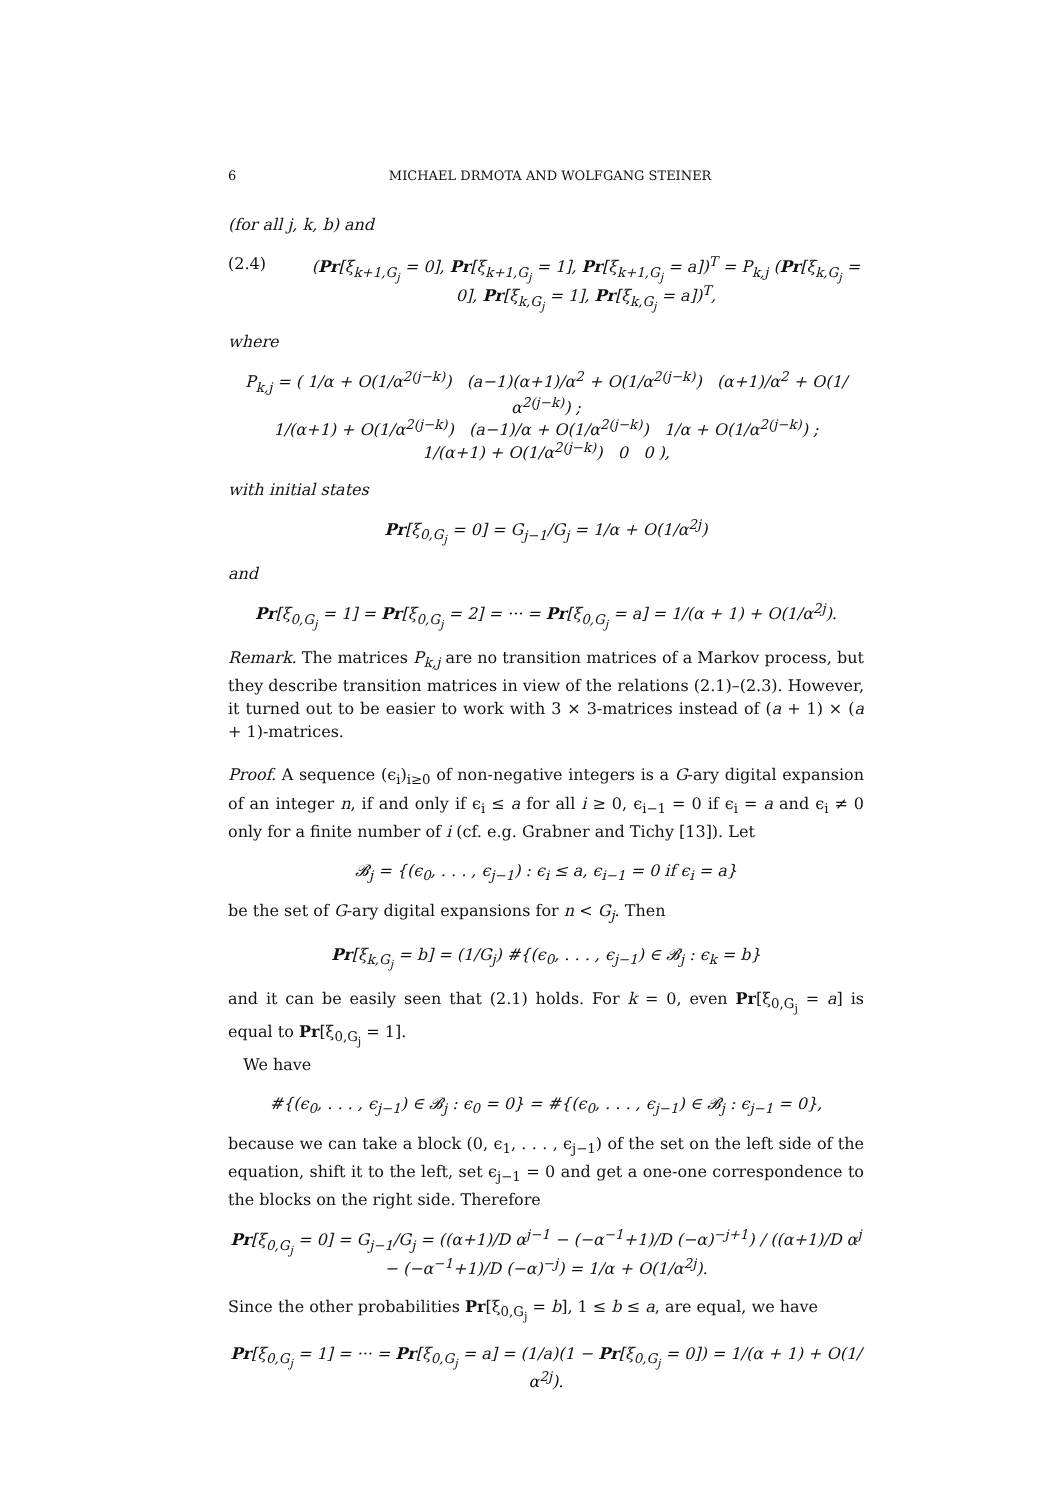6 MICHAEL DRMOTA AND WOLFGANG STEINER
(for all j, k, b) and
(2.4) (Pr[ξ<sub>k+1,G<sub>j</sub></sub> = 0], Pr[ξ<sub>k+1,G<sub>j</sub></sub> = 1], Pr[ξ<sub>k+1,G<sub>j</sub></sub> = a])<sup>T</sup> = P<sub>k,j</sub> (Pr[ξ<sub>k,G<sub>j</sub></sub> = 0], Pr[ξ<sub>k,G<sub>j</sub></sub> = 1], Pr[ξ<sub>k,G<sub>j</sub></sub> = a])<sup>T</sup>,
where
P<sub>k,j</sub> = ( 1/α + O(1/α<sup>2(j−k)</sup>) (a−1)(α+1)/α<sup>2</sup> + O(1/α<sup>2(j−k)</sup>) (α+1)/α<sup>2</sup> + O(1/α<sup>2(j−k)</sup>) ;
1/(α+1) + O(1/α<sup>2(j−k)</sup>) (a−1)/α + O(1/α<sup>2(j−k)</sup>) 1/α + O(1/α<sup>2(j−k)</sup>) ;
1/(α+1) + O(1/α<sup>2(j−k)</sup>) 0 0 ),
with initial states
Pr[ξ<sub>0,G<sub>j</sub></sub> = 0] = G<sub>j−1</sub>/G<sub>j</sub> = 1/α + O(1/α<sup>2j</sup>)
and
Pr[ξ<sub>0,G<sub>j</sub></sub> = 1] = Pr[ξ<sub>0,G<sub>j</sub></sub> = 2] = ··· = Pr[ξ<sub>0,G<sub>j</sub></sub> = a] = 1/(α + 1) + O(1/α<sup>2j</sup>).
Remark. The matrices P<sub>k,j</sub> are no transition matrices of a Markov process, but they describe transition matrices in view of the relations (2.1)–(2.3). However, it turned out to be easier to work with 3 × 3-matrices instead of (a + 1) × (a + 1)-matrices.
Proof. A sequence (ϵ<sub>i</sub>)<sub>i≥0</sub> of non-negative integers is a G-ary digital expansion of an integer n, if and only if ϵ<sub>i</sub> ≤ a for all i ≥ 0, ϵ<sub>i−1</sub> = 0 if ϵ<sub>i</sub> = a and ϵ<sub>i</sub> ≠ 0 only for a finite number of i (cf. e.g. Grabner and Tichy [13]). Let
𝓑<sub>j</sub> = {(ϵ<sub>0</sub>, . . . , ϵ<sub>j−1</sub>) : ϵ<sub>i</sub> ≤ a, ϵ<sub>i−1</sub> = 0 if ϵ<sub>i</sub> = a}
be the set of G-ary digital expansions for n < G<sub>j</sub>. Then
Pr[ξ<sub>k,G<sub>j</sub></sub> = b] = (1/G<sub>j</sub>) #{(ϵ<sub>0</sub>, . . . , ϵ<sub>j−1</sub>) ∈ 𝓑<sub>j</sub> : ϵ<sub>k</sub> = b}
and it can be easily seen that (2.1) holds. For k = 0, even Pr[ξ<sub>0,G<sub>j</sub></sub> = a] is equal to Pr[ξ<sub>0,G<sub>j</sub></sub> = 1].
We have
#{(ϵ<sub>0</sub>, . . . , ϵ<sub>j−1</sub>) ∈ 𝓑<sub>j</sub> : ϵ<sub>0</sub> = 0} = #{(ϵ<sub>0</sub>, . . . , ϵ<sub>j−1</sub>) ∈ 𝓑<sub>j</sub> : ϵ<sub>j−1</sub> = 0},
because we can take a block (0, ϵ<sub>1</sub>, . . . , ϵ<sub>j−1</sub>) of the set on the left side of the equation, shift it to the left, set ϵ<sub>j−1</sub> = 0 and get a one-one correspondence to the blocks on the right side. Therefore
Pr[ξ<sub>0,G<sub>j</sub></sub> = 0] = G<sub>j−1</sub>/G<sub>j</sub> = ((α+1)/D α<sup>j−1</sup> − (−α<sup>−1</sup>+1)/D (−α)<sup>−j+1</sup>) / ((α+1)/D α<sup>j</sup> − (−α<sup>−1</sup>+1)/D (−α)<sup>−j</sup>) = 1/α + O(1/α<sup>2j</sup>).
Since the other probabilities Pr[ξ<sub>0,G<sub>j</sub></sub> = b], 1 ≤ b ≤ a, are equal, we have
Pr[ξ<sub>0,G<sub>j</sub></sub> = 1] = ··· = Pr[ξ<sub>0,G<sub>j</sub></sub> = a] = (1/a)(1 − Pr[ξ<sub>0,G<sub>j</sub></sub> = 0]) = 1/(α + 1) + O(1/α<sup>2j</sup>).